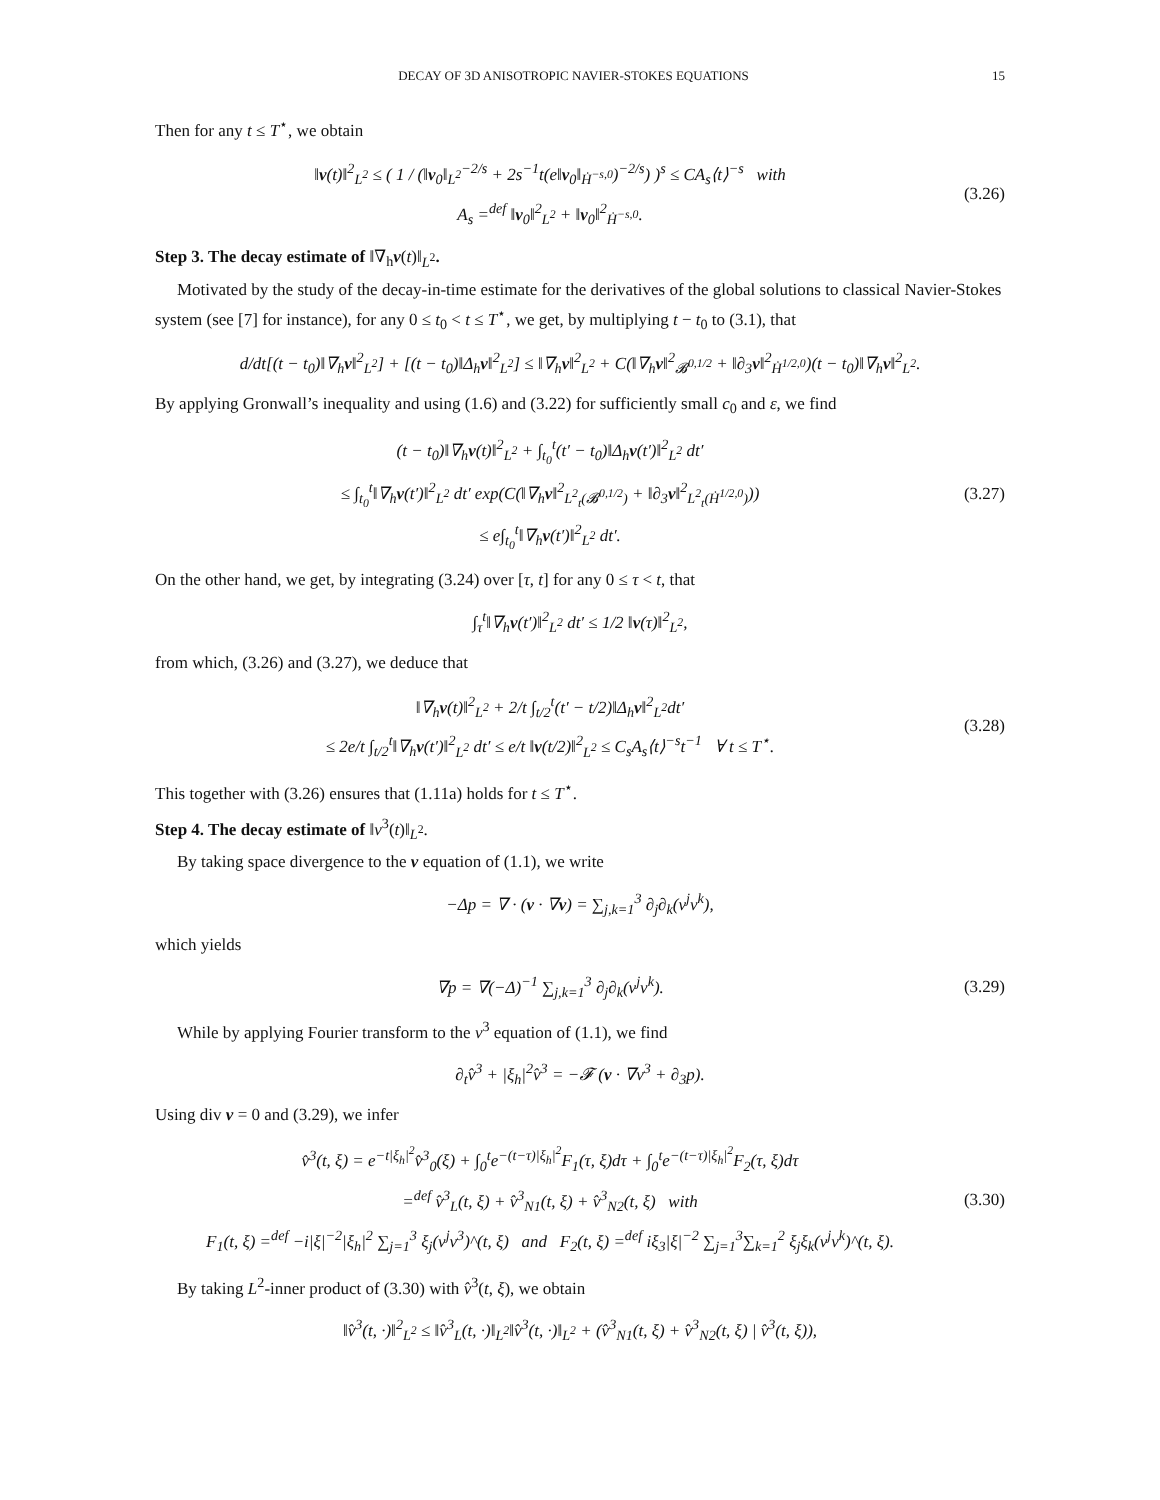DECAY OF 3D ANISOTROPIC NAVIER-STOKES EQUATIONS 15
Then for any t ≤ T<sup>⋆</sup>, we obtain
‖v(t)‖<sup>2</sup><sub>L<sup>2</sup></sub> ≤ ( 1 / (‖v<sub>0</sub>‖<sub>L<sup>2</sup></sub><sup>−2/s</sup> + 2s<sup>−1</sup>t(e‖v<sub>0</sub>‖<sub>Ḣ<sup>−s,0</sup></sub>)<sup>−2/s</sup>) )<sup>s</sup> ≤ CA<sub>s</sub>⟨t⟩<sup>−s</sup> with
A<sub>s</sub> =<sup>def</sup> ‖v<sub>0</sub>‖<sup>2</sup><sub>L<sup>2</sup></sub> + ‖v<sub>0</sub>‖<sup>2</sup><sub>Ḣ<sup>−s,0</sup></sub>.
(3.26)
Step 3. The decay estimate of ‖∇<sub>h</sub>v(t)‖<sub>L<sup>2</sup></sub>.
Motivated by the study of the decay-in-time estimate for the derivatives of the global solutions to classical Navier-Stokes system (see [7] for instance), for any 0 ≤ t<sub>0</sub> < t ≤ T<sup>⋆</sup>, we get, by multiplying t − t<sub>0</sub> to (3.1), that
d/dt[(t − t<sub>0</sub>)‖∇<sub>h</sub>v‖<sup>2</sup><sub>L<sup>2</sup></sub>] + [(t − t<sub>0</sub>)‖Δ<sub>h</sub>v‖<sup>2</sup><sub>L<sup>2</sup></sub>] ≤ ‖∇<sub>h</sub>v‖<sup>2</sup><sub>L<sup>2</sup></sub> + C(‖∇<sub>h</sub>v‖<sup>2</sup><sub>𝓑<sup>0,1/2</sup></sub> + ‖∂<sub>3</sub>v‖<sup>2</sup><sub>Ḣ<sup>1/2,0</sup></sub>)(t − t<sub>0</sub>)‖∇<sub>h</sub>v‖<sup>2</sup><sub>L<sup>2</sup></sub>.
By applying Gronwall’s inequality and using (1.6) and (3.22) for sufficiently small c<sub>0</sub> and ε, we find
(t − t<sub>0</sub>)‖∇<sub>h</sub>v(t)‖<sup>2</sup><sub>L<sup>2</sup></sub> + ∫<sub>t<sub>0</sub></sub><sup>t</sup>(t′ − t<sub>0</sub>)‖Δ<sub>h</sub>v(t′)‖<sup>2</sup><sub>L<sup>2</sup></sub> dt′
≤ ∫<sub>t<sub>0</sub></sub><sup>t</sup>‖∇<sub>h</sub>v(t′)‖<sup>2</sup><sub>L<sup>2</sup></sub> dt′ exp(C(‖∇<sub>h</sub>v‖<sup>2</sup><sub>L<sup>2</sup><sub>t</sub>(𝓑<sup>0,1/2</sup>)</sub> + ‖∂<sub>3</sub>v‖<sup>2</sup><sub>L<sup>2</sup><sub>t</sub>(Ḣ<sup>1/2,0</sup>)</sub>))
≤ e∫<sub>t<sub>0</sub></sub><sup>t</sup>‖∇<sub>h</sub>v(t′)‖<sup>2</sup><sub>L<sup>2</sup></sub> dt′.
(3.27)
On the other hand, we get, by integrating (3.24) over [τ, t] for any 0 ≤ τ < t, that
∫<sub>τ</sub><sup>t</sup>‖∇<sub>h</sub>v(t′)‖<sup>2</sup><sub>L<sup>2</sup></sub> dt′ ≤ 1/2 ‖v(τ)‖<sup>2</sup><sub>L<sup>2</sup></sub>,
from which, (3.26) and (3.27), we deduce that
‖∇<sub>h</sub>v(t)‖<sup>2</sup><sub>L<sup>2</sup></sub> + 2/t ∫<sub>t/2</sub><sup>t</sup>(t′ − t/2)‖Δ<sub>h</sub>v‖<sup>2</sup><sub>L<sup>2</sup></sub>dt′
≤ 2e/t ∫<sub>t/2</sub><sup>t</sup>‖∇<sub>h</sub>v(t′)‖<sup>2</sup><sub>L<sup>2</sup></sub> dt′ ≤ e/t ‖v(t/2)‖<sup>2</sup><sub>L<sup>2</sup></sub> ≤ C<sub>s</sub>A<sub>s</sub>⟨t⟩<sup>−s</sup>t<sup>−1</sup> ∀ t ≤ T<sup>⋆</sup>.
(3.28)
This together with (3.26) ensures that (1.11a) holds for t ≤ T<sup>⋆</sup>.
Step 4. The decay estimate of ‖v<sup>3</sup>(t)‖<sub>L<sup>2</sup></sub>.
By taking space divergence to the v equation of (1.1), we write
−Δp = ∇ · (v · ∇v) = ∑<sub>j,k=1</sub><sup>3</sup> ∂<sub>j</sub>∂<sub>k</sub>(v<sup>j</sup>v<sup>k</sup>),
which yields
∇p = ∇(−Δ)<sup>−1</sup> ∑<sub>j,k=1</sub><sup>3</sup> ∂<sub>j</sub>∂<sub>k</sub>(v<sup>j</sup>v<sup>k</sup>).
(3.29)
While by applying Fourier transform to the v<sup>3</sup> equation of (1.1), we find
∂<sub>t</sub>v̂<sup>3</sup> + |ξ<sub>h</sub>|<sup>2</sup>v̂<sup>3</sup> = −𝓕 (v · ∇v<sup>3</sup> + ∂<sub>3</sub>p).
Using div v = 0 and (3.29), we infer
v̂<sup>3</sup>(t, ξ) = e<sup>−t|ξ<sub>h</sub>|<sup>2</sup></sup>v̂<sup>3</sup><sub>0</sub>(ξ) + ∫<sub>0</sub><sup>t</sup>e<sup>−(t−τ)|ξ<sub>h</sub>|<sup>2</sup></sup>F<sub>1</sub>(τ, ξ)dτ + ∫<sub>0</sub><sup>t</sup>e<sup>−(t−τ)|ξ<sub>h</sub>|<sup>2</sup></sup>F<sub>2</sub>(τ, ξ)dτ
=<sup>def</sup> v̂<sup>3</sup><sub>L</sub>(t, ξ) + v̂<sup>3</sup><sub>N1</sub>(t, ξ) + v̂<sup>3</sup><sub>N2</sub>(t, ξ) with
F<sub>1</sub>(t, ξ) =<sup>def</sup> −i|ξ|<sup>−2</sup>|ξ<sub>h</sub>|<sup>2</sup> ∑<sub>j=1</sub><sup>3</sup> ξ<sub>j</sub>(v<sup>j</sup>v<sup>3</sup>)^(t, ξ) and F<sub>2</sub>(t, ξ) =<sup>def</sup> iξ<sub>3</sub>|ξ|<sup>−2</sup> ∑<sub>j=1</sub><sup>3</sup>∑<sub>k=1</sub><sup>2</sup> ξ<sub>j</sub>ξ<sub>k</sub>(v<sup>j</sup>v<sup>k</sup>)^(t, ξ).
(3.30)
By taking L<sup>2</sup>-inner product of (3.30) with v̂<sup>3</sup>(t, ξ), we obtain
‖v̂<sup>3</sup>(t, ·)‖<sup>2</sup><sub>L<sup>2</sup></sub> ≤ ‖v̂<sup>3</sup><sub>L</sub>(t, ·)‖<sub>L<sup>2</sup></sub>‖v̂<sup>3</sup>(t, ·)‖<sub>L<sup>2</sup></sub> + (v̂<sup>3</sup><sub>N1</sub>(t, ξ) + v̂<sup>3</sup><sub>N2</sub>(t, ξ) | v̂<sup>3</sup>(t, ξ)),